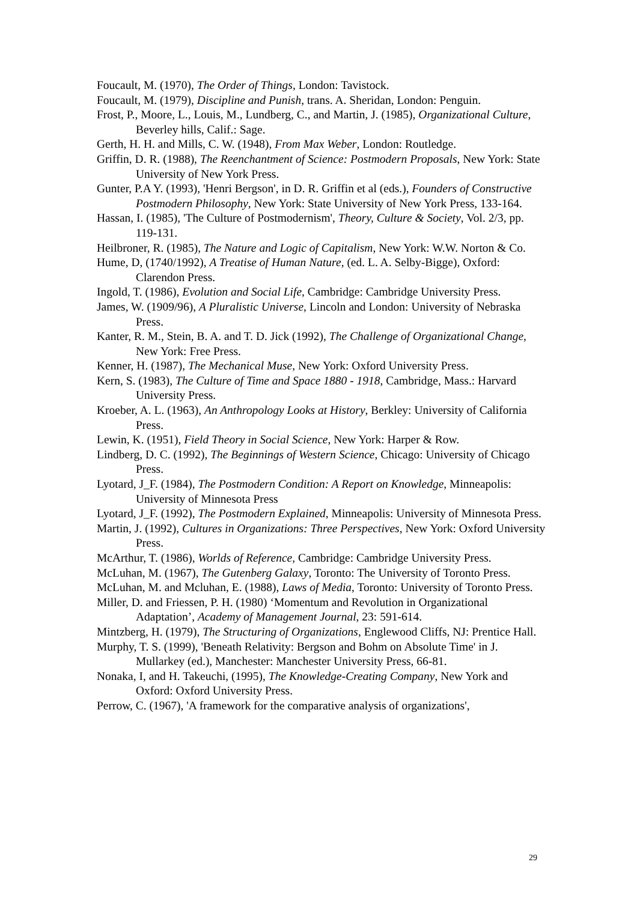Foucault, M. (1970), The Order of Things, London: Tavistock.
Foucault, M. (1979), Discipline and Punish, trans. A. Sheridan, London: Penguin.
Frost, P., Moore, L., Louis, M., Lundberg, C., and Martin, J. (1985), Organizational Culture, Beverley hills, Calif.: Sage.
Gerth, H. H. and Mills, C. W. (1948), From Max Weber, London: Routledge.
Griffin, D. R. (1988), The Reenchantment of Science: Postmodern Proposals, New York: State University of New York Press.
Gunter, P.A Y. (1993), 'Henri Bergson', in D. R. Griffin et al (eds.), Founders of Constructive Postmodern Philosophy, New York: State University of New York Press, 133-164.
Hassan, I. (1985), 'The Culture of Postmodernism', Theory, Culture & Society, Vol. 2/3, pp. 119-131.
Heilbroner, R. (1985), The Nature and Logic of Capitalism, New York: W.W. Norton & Co.
Hume, D, (1740/1992), A Treatise of Human Nature, (ed. L. A. Selby-Bigge), Oxford: Clarendon Press.
Ingold, T. (1986), Evolution and Social Life, Cambridge: Cambridge University Press.
James, W. (1909/96), A Pluralistic Universe, Lincoln and London: University of Nebraska Press.
Kanter, R. M., Stein, B. A. and T. D. Jick (1992), The Challenge of Organizational Change, New York: Free Press.
Kenner, H. (1987), The Mechanical Muse, New York: Oxford University Press.
Kern, S. (1983), The Culture of Time and Space 1880 - 1918, Cambridge, Mass.: Harvard University Press.
Kroeber, A. L. (1963), An Anthropology Looks at History, Berkley: University of California Press.
Lewin, K. (1951), Field Theory in Social Science, New York: Harper & Row.
Lindberg, D. C. (1992), The Beginnings of Western Science, Chicago: University of Chicago Press.
Lyotard, J_F. (1984), The Postmodern Condition: A Report on Knowledge, Minneapolis: University of Minnesota Press
Lyotard, J_F. (1992), The Postmodern Explained, Minneapolis: University of Minnesota Press.
Martin, J. (1992), Cultures in Organizations: Three Perspectives, New York: Oxford University Press.
McArthur, T. (1986), Worlds of Reference, Cambridge: Cambridge University Press.
McLuhan, M. (1967), The Gutenberg Galaxy, Toronto: The University of Toronto Press.
McLuhan, M. and Mcluhan, E. (1988), Laws of Media, Toronto: University of Toronto Press.
Miller, D. and Friessen, P. H. (1980) ‘Momentum and Revolution in Organizational Adaptation’, Academy of Management Journal, 23: 591-614.
Mintzberg, H. (1979), The Structuring of Organizations, Englewood Cliffs, NJ: Prentice Hall.
Murphy, T. S. (1999), 'Beneath Relativity: Bergson and Bohm on Absolute Time' in J. Mullarkey (ed.), Manchester: Manchester University Press, 66-81.
Nonaka, I, and H. Takeuchi, (1995), The Knowledge-Creating Company, New York and Oxford: Oxford University Press.
Perrow, C. (1967), 'A framework for the comparative analysis of organizations',
29